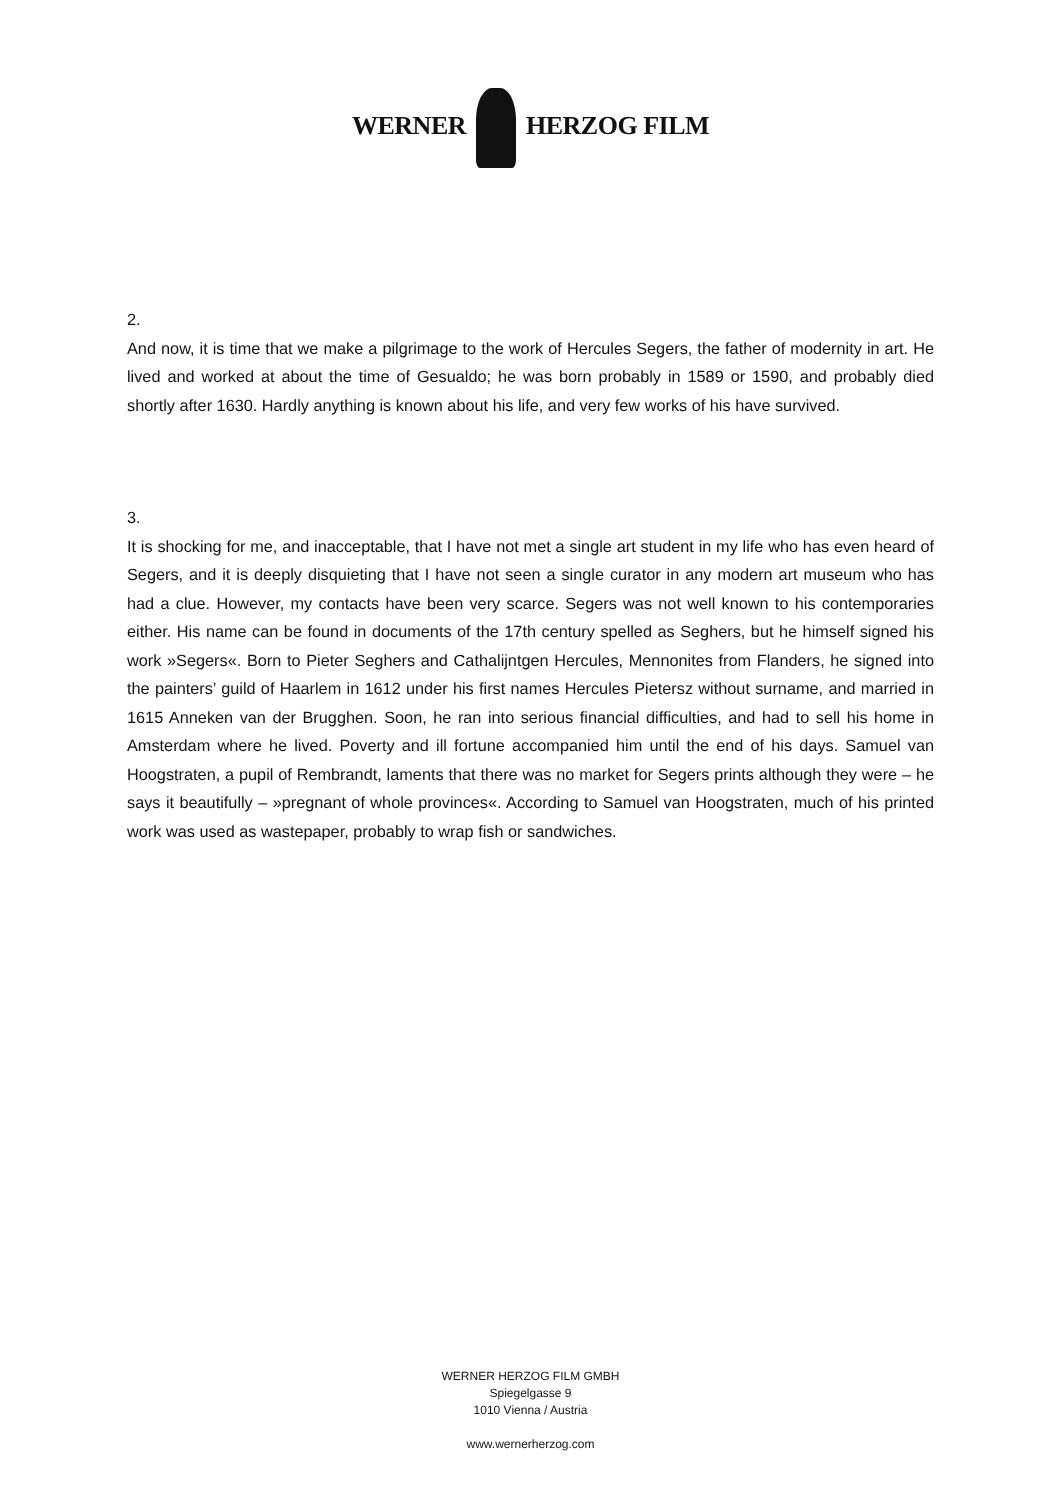WERNER HERZOG FILM
2.
And now, it is time that we make a pilgrimage to the work of Hercules Segers, the father of modernity in art. He lived and worked at about the time of Gesualdo; he was born probably in 1589 or 1590, and probably died shortly after 1630. Hardly anything is known about his life, and very few works of his have survived.
3.
It is shocking for me, and inacceptable, that I have not met a single art student in my life who has even heard of Segers, and it is deeply disquieting that I have not seen a single curator in any modern art museum who has had a clue. However, my contacts have been very scarce. Segers was not well known to his contemporaries either. His name can be found in documents of the 17th century spelled as Seghers, but he himself signed his work »Segers«. Born to Pieter Seghers and Cathalijntgen Hercules, Mennonites from Flanders, he signed into the painters’ guild of Haarlem in 1612 under his first names Hercules Pietersz without surname, and married in 1615 Anneken van der Brugghen. Soon, he ran into serious financial difficulties, and had to sell his home in Amsterdam where he lived. Poverty and ill fortune accompanied him until the end of his days. Samuel van Hoogstraten, a pupil of Rembrandt, laments that there was no market for Segers prints although they were – he says it beautifully – »pregnant of whole provinces«. According to Samuel van Hoogstraten, much of his printed work was used as wastepaper, probably to wrap fish or sandwiches.
WERNER HERZOG FILM GMBH
Spiegelgasse 9
1010 Vienna / Austria
www.wernerherzog.com